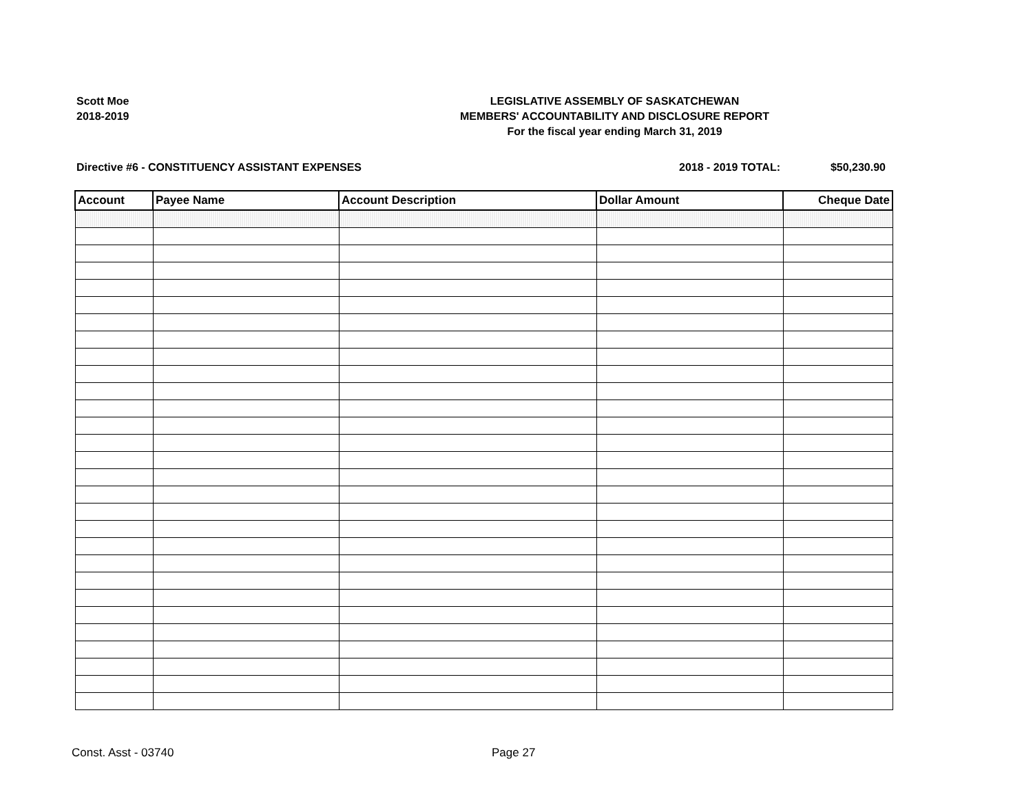Scott Moe
2018-2019
LEGISLATIVE ASSEMBLY OF SASKATCHEWAN
MEMBERS' ACCOUNTABILITY AND DISCLOSURE REPORT
For the fiscal year ending March 31, 2019
Directive #6 - CONSTITUENCY ASSISTANT EXPENSES 2018 - 2019 TOTAL: $50,230.90
| Account | Payee Name | Account Description | Dollar Amount | Cheque Date |
| --- | --- | --- | --- | --- |
Const. Asst - 03740 Page 27